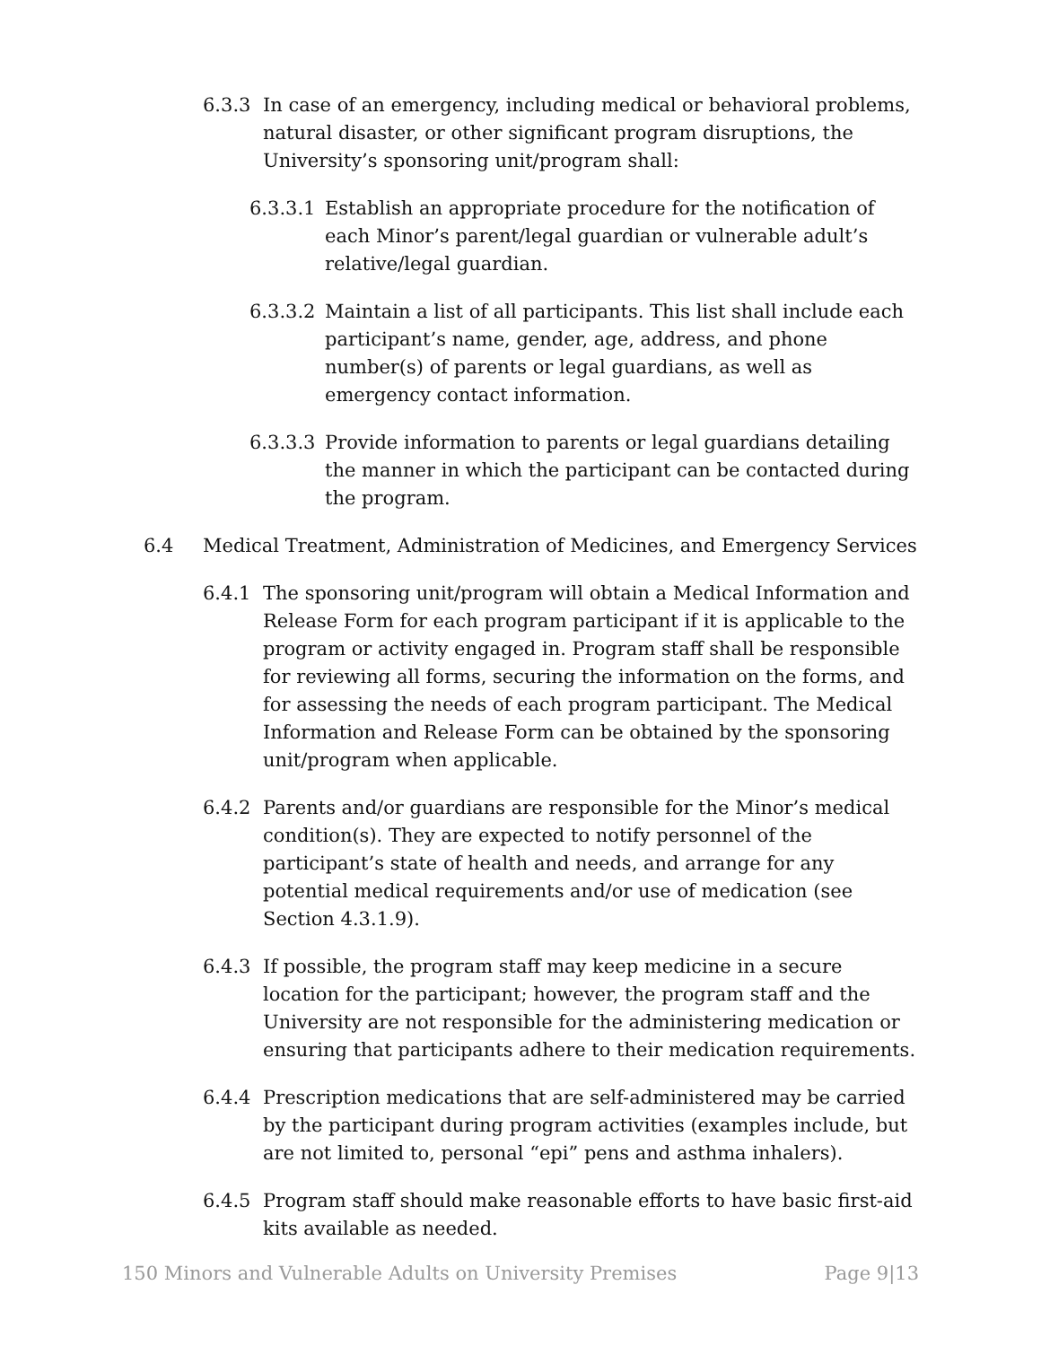6.3.3 In case of an emergency, including medical or behavioral problems, natural disaster, or other significant program disruptions, the University’s sponsoring unit/program shall:
6.3.3.1 Establish an appropriate procedure for the notification of each Minor’s parent/legal guardian or vulnerable adult’s relative/legal guardian.
6.3.3.2 Maintain a list of all participants. This list shall include each participant’s name, gender, age, address, and phone number(s) of parents or legal guardians, as well as emergency contact information.
6.3.3.3 Provide information to parents or legal guardians detailing the manner in which the participant can be contacted during the program.
6.4 Medical Treatment, Administration of Medicines, and Emergency Services
6.4.1 The sponsoring unit/program will obtain a Medical Information and Release Form for each program participant if it is applicable to the program or activity engaged in. Program staff shall be responsible for reviewing all forms, securing the information on the forms, and for assessing the needs of each program participant. The Medical Information and Release Form can be obtained by the sponsoring unit/program when applicable.
6.4.2 Parents and/or guardians are responsible for the Minor’s medical condition(s). They are expected to notify personnel of the participant’s state of health and needs, and arrange for any potential medical requirements and/or use of medication (see Section 4.3.1.9).
6.4.3 If possible, the program staff may keep medicine in a secure location for the participant; however, the program staff and the University are not responsible for the administering medication or ensuring that participants adhere to their medication requirements.
6.4.4 Prescription medications that are self-administered may be carried by the participant during program activities (examples include, but are not limited to, personal “epi” pens and asthma inhalers).
6.4.5 Program staff should make reasonable efforts to have basic first-aid kits available as needed.
150 Minors and Vulnerable Adults on University Premises Page 9|13